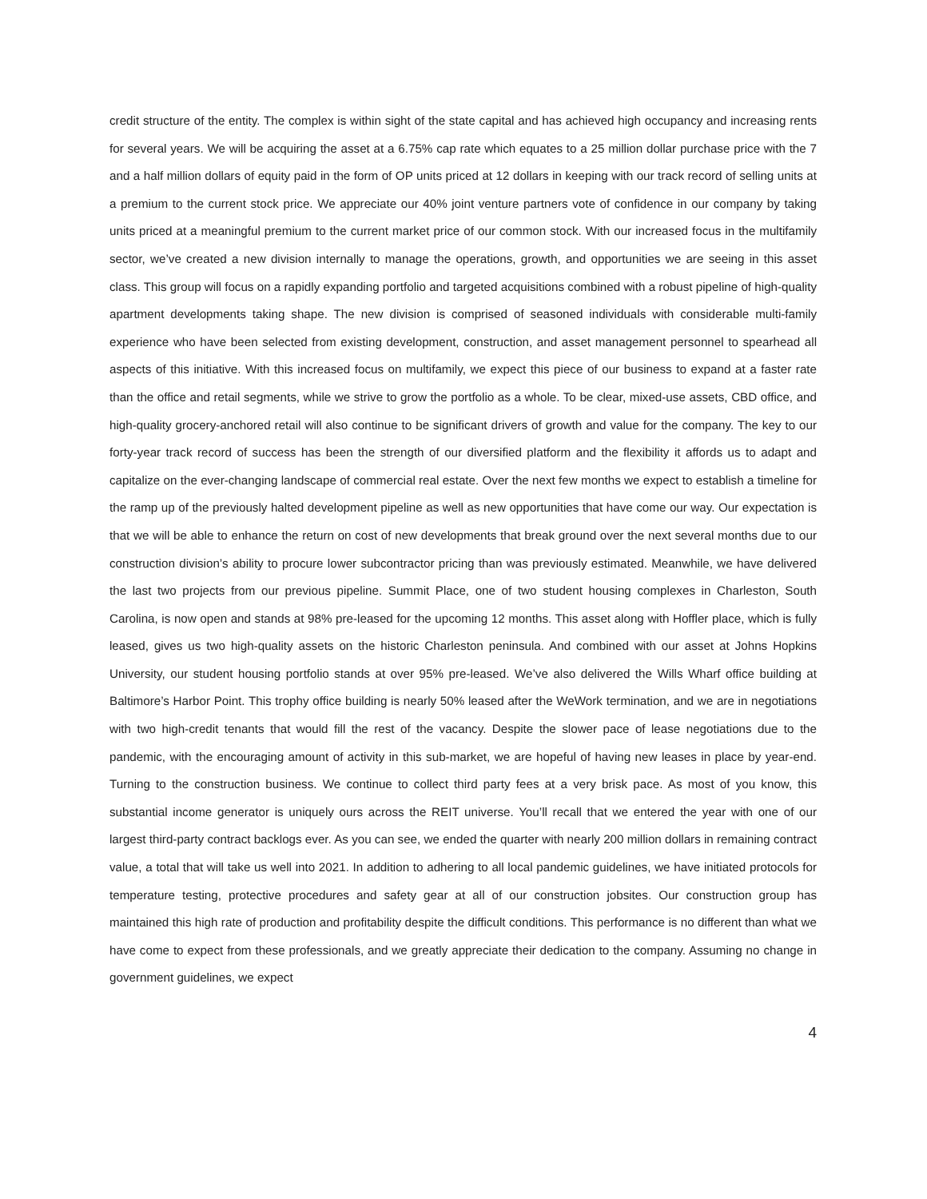credit structure of the entity. The complex is within sight of the state capital and has achieved high occupancy and increasing rents for several years. We will be acquiring the asset at a 6.75% cap rate which equates to a 25 million dollar purchase price with the 7 and a half million dollars of equity paid in the form of OP units priced at 12 dollars in keeping with our track record of selling units at a premium to the current stock price. We appreciate our 40% joint venture partners vote of confidence in our company by taking units priced at a meaningful premium to the current market price of our common stock. With our increased focus in the multifamily sector, we’ve created a new division internally to manage the operations, growth, and opportunities we are seeing in this asset class. This group will focus on a rapidly expanding portfolio and targeted acquisitions combined with a robust pipeline of high-quality apartment developments taking shape. The new division is comprised of seasoned individuals with considerable multi-family experience who have been selected from existing development, construction, and asset management personnel to spearhead all aspects of this initiative. With this increased focus on multifamily, we expect this piece of our business to expand at a faster rate than the office and retail segments, while we strive to grow the portfolio as a whole. To be clear, mixed-use assets, CBD office, and high-quality grocery-anchored retail will also continue to be significant drivers of growth and value for the company. The key to our forty-year track record of success has been the strength of our diversified platform and the flexibility it affords us to adapt and capitalize on the ever-changing landscape of commercial real estate. Over the next few months we expect to establish a timeline for the ramp up of the previously halted development pipeline as well as new opportunities that have come our way. Our expectation is that we will be able to enhance the return on cost of new developments that break ground over the next several months due to our construction division’s ability to procure lower subcontractor pricing than was previously estimated. Meanwhile, we have delivered the last two projects from our previous pipeline. Summit Place, one of two student housing complexes in Charleston, South Carolina, is now open and stands at 98% pre-leased for the upcoming 12 months. This asset along with Hoffler place, which is fully leased, gives us two high-quality assets on the historic Charleston peninsula. And combined with our asset at Johns Hopkins University, our student housing portfolio stands at over 95% pre-leased. We’ve also delivered the Wills Wharf office building at Baltimore’s Harbor Point. This trophy office building is nearly 50% leased after the WeWork termination, and we are in negotiations with two high-credit tenants that would fill the rest of the vacancy. Despite the slower pace of lease negotiations due to the pandemic, with the encouraging amount of activity in this sub-market, we are hopeful of having new leases in place by year-end. Turning to the construction business. We continue to collect third party fees at a very brisk pace. As most of you know, this substantial income generator is uniquely ours across the REIT universe. You’ll recall that we entered the year with one of our largest third-party contract backlogs ever. As you can see, we ended the quarter with nearly 200 million dollars in remaining contract value, a total that will take us well into 2021. In addition to adhering to all local pandemic guidelines, we have initiated protocols for temperature testing, protective procedures and safety gear at all of our construction jobsites. Our construction group has maintained this high rate of production and profitability despite the difficult conditions. This performance is no different than what we have come to expect from these professionals, and we greatly appreciate their dedication to the company. Assuming no change in government guidelines, we expect
4